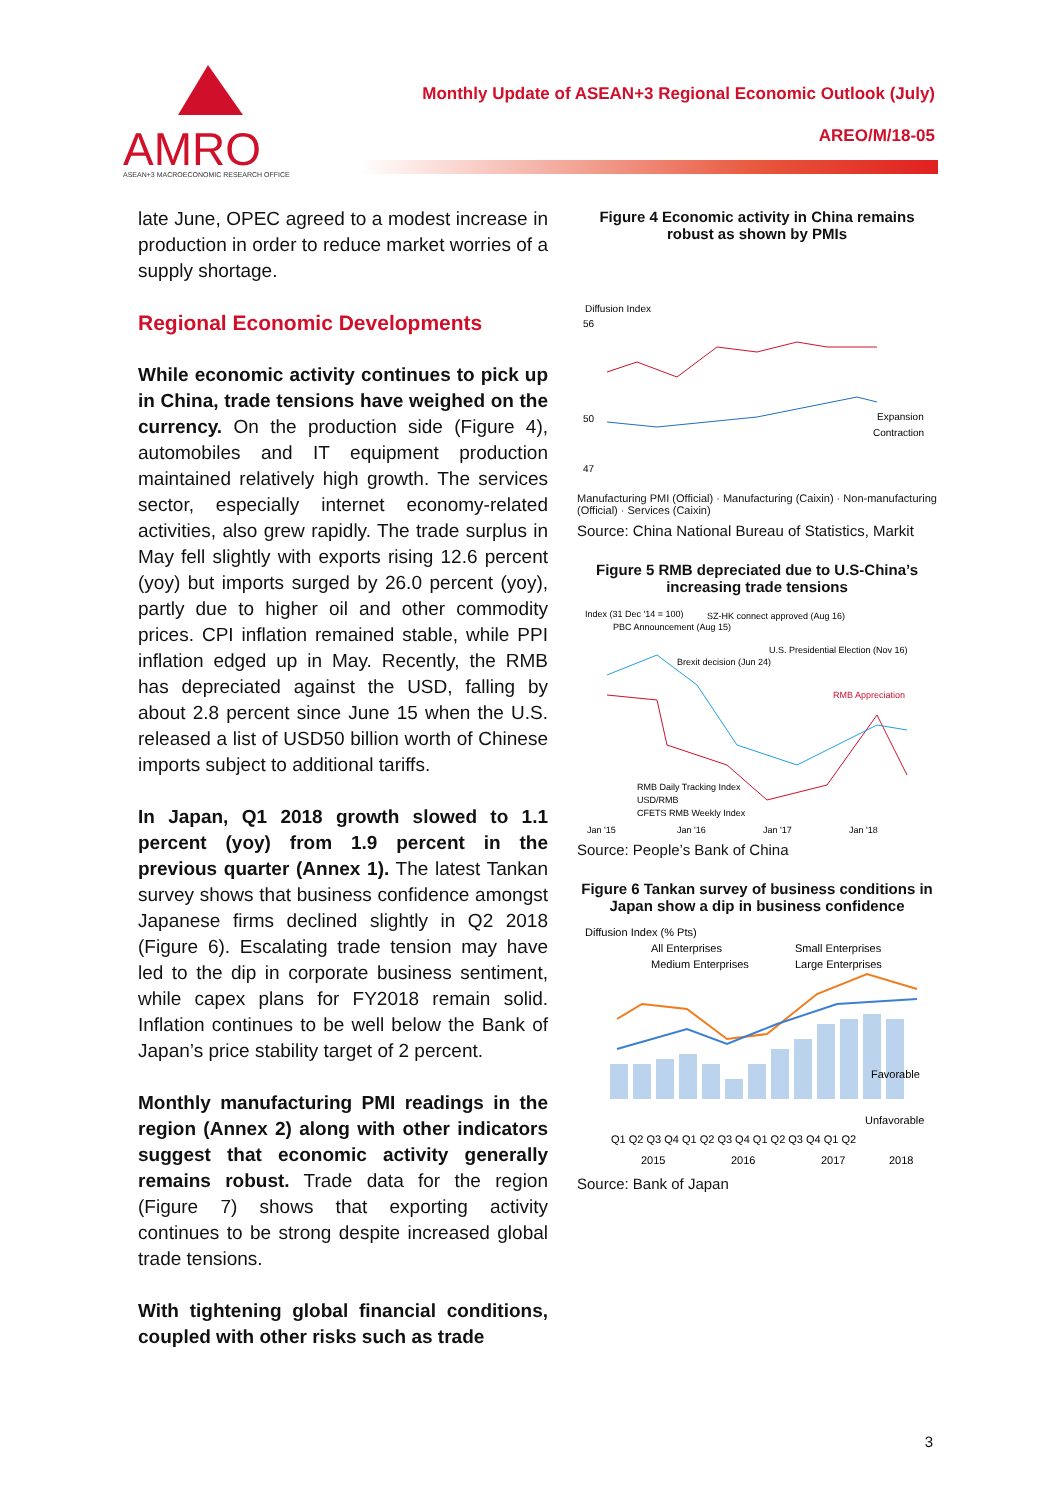AMRO
ASEAN+3 MACROECONOMIC RESEARCH OFFICE
Monthly Update of ASEAN+3 Regional Economic Outlook (July)
AREO/M/18-05
late June, OPEC agreed to a modest increase in production in order to reduce market worries of a supply shortage.
Regional Economic Developments
While economic activity continues to pick up in China, trade tensions have weighed on the currency. On the production side (Figure 4), automobiles and IT equipment production maintained relatively high growth. The services sector, especially internet economy-related activities, also grew rapidly. The trade surplus in May fell slightly with exports rising 12.6 percent (yoy) but imports surged by 26.0 percent (yoy), partly due to higher oil and other commodity prices. CPI inflation remained stable, while PPI inflation edged up in May. Recently, the RMB has depreciated against the USD, falling by about 2.8 percent since June 15 when the U.S. released a list of USD50 billion worth of Chinese imports subject to additional tariffs.
In Japan, Q1 2018 growth slowed to 1.1 percent (yoy) from 1.9 percent in the previous quarter (Annex 1). The latest Tankan survey shows that business confidence amongst Japanese firms declined slightly in Q2 2018 (Figure 6). Escalating trade tension may have led to the dip in corporate business sentiment, while capex plans for FY2018 remain solid. Inflation continues to be well below the Bank of Japan’s price stability target of 2 percent.
Monthly manufacturing PMI readings in the region (Annex 2) along with other indicators suggest that economic activity generally remains robust. Trade data for the region (Figure 7) shows that exporting activity continues to be strong despite increased global trade tensions.
With tightening global financial conditions, coupled with other risks such as trade
Figure 4 Economic activity in China remains robust as shown by PMIs
Diffusion Index
56
50
47
Expansion
Contraction
Manufacturing PMI (Official) · Manufacturing (Caixin) · Non-manufacturing (Official) · Services (Caixin)
Source: China National Bureau of Statistics, Markit
Figure 5 RMB depreciated due to U.S-China’s increasing trade tensions
Index (31 Dec '14 = 100)
SZ-HK connect approved (Aug 16)
PBC Announcement (Aug 15)
Brexit decision (Jun 24)
U.S. Presidential Election (Nov 16)
RMB Appreciation
RMB Daily Tracking Index
USD/RMB
CFETS RMB Weekly Index
Jan '15
Jan '16
Jan '17
Jan '18
Source: People’s Bank of China
Figure 6 Tankan survey of business conditions in Japan show a dip in business confidence
Diffusion Index (% Pts)
All Enterprises
Small Enterprises
Medium Enterprises
Large Enterprises
Favorable
Unfavorable
Q1 Q2 Q3 Q4 Q1 Q2 Q3 Q4 Q1 Q2 Q3 Q4 Q1 Q2
2015
2016
2017
2018
Source: Bank of Japan
3